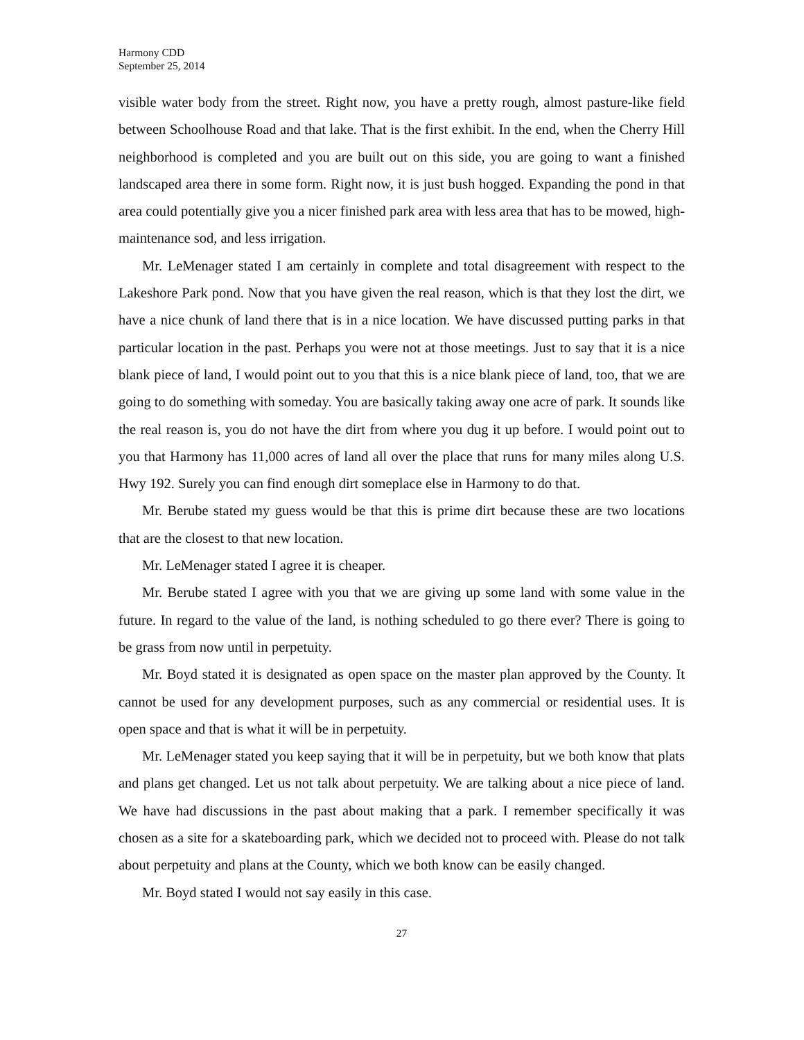Harmony CDD
September 25, 2014
visible water body from the street. Right now, you have a pretty rough, almost pasture-like field between Schoolhouse Road and that lake. That is the first exhibit. In the end, when the Cherry Hill neighborhood is completed and you are built out on this side, you are going to want a finished landscaped area there in some form. Right now, it is just bush hogged. Expanding the pond in that area could potentially give you a nicer finished park area with less area that has to be mowed, high-maintenance sod, and less irrigation.
Mr. LeMenager stated I am certainly in complete and total disagreement with respect to the Lakeshore Park pond. Now that you have given the real reason, which is that they lost the dirt, we have a nice chunk of land there that is in a nice location. We have discussed putting parks in that particular location in the past. Perhaps you were not at those meetings. Just to say that it is a nice blank piece of land, I would point out to you that this is a nice blank piece of land, too, that we are going to do something with someday. You are basically taking away one acre of park. It sounds like the real reason is, you do not have the dirt from where you dug it up before. I would point out to you that Harmony has 11,000 acres of land all over the place that runs for many miles along U.S. Hwy 192. Surely you can find enough dirt someplace else in Harmony to do that.
Mr. Berube stated my guess would be that this is prime dirt because these are two locations that are the closest to that new location.
Mr. LeMenager stated I agree it is cheaper.
Mr. Berube stated I agree with you that we are giving up some land with some value in the future. In regard to the value of the land, is nothing scheduled to go there ever? There is going to be grass from now until in perpetuity.
Mr. Boyd stated it is designated as open space on the master plan approved by the County. It cannot be used for any development purposes, such as any commercial or residential uses. It is open space and that is what it will be in perpetuity.
Mr. LeMenager stated you keep saying that it will be in perpetuity, but we both know that plats and plans get changed. Let us not talk about perpetuity. We are talking about a nice piece of land. We have had discussions in the past about making that a park. I remember specifically it was chosen as a site for a skateboarding park, which we decided not to proceed with. Please do not talk about perpetuity and plans at the County, which we both know can be easily changed.
Mr. Boyd stated I would not say easily in this case.
27